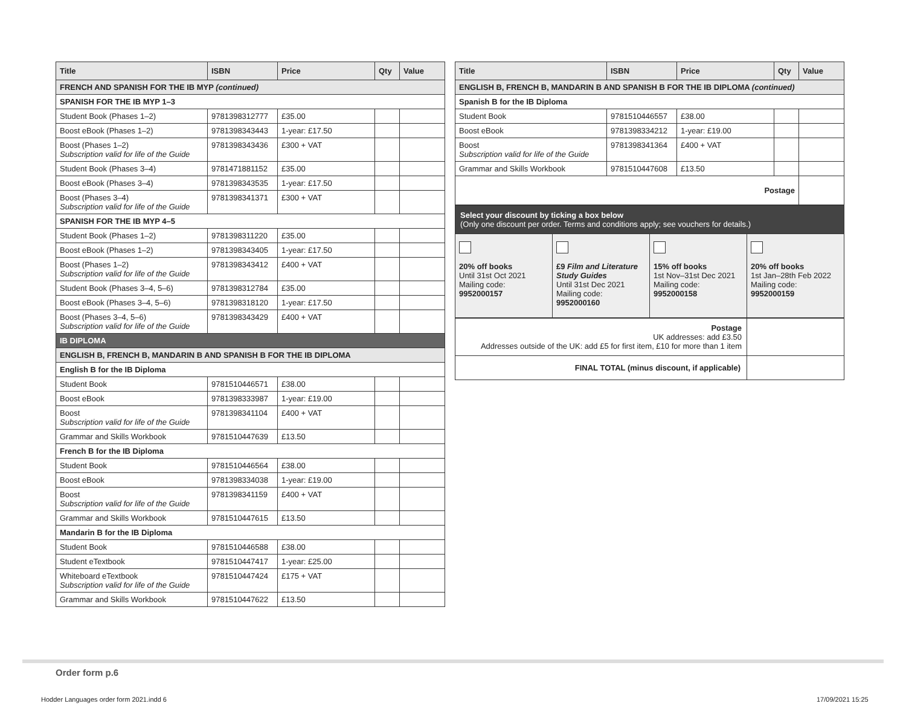| Title | ISBN | Price | Qty | Value |
| --- | --- | --- | --- | --- |
| FRENCH AND SPANISH FOR THE IB MYP (continued) | | | | |
| SPANISH FOR THE IB MYP 1–3 | | | | |
| Student Book (Phases 1–2) | 9781398312777 | £35.00 | | |
| Boost eBook (Phases 1–2) | 9781398343443 | 1-year: £17.50 | | |
| Boost (Phases 1–2) Subscription valid for life of the Guide | 9781398343436 | £300 + VAT | | |
| Student Book (Phases 3–4) | 9781471881152 | £35.00 | | |
| Boost eBook (Phases 3–4) | 9781398343535 | 1-year: £17.50 | | |
| Boost (Phases 3–4) Subscription valid for life of the Guide | 9781398341371 | £300 + VAT | | |
| SPANISH FOR THE IB MYP 4–5 | | | | |
| Student Book (Phases 1–2) | 9781398311220 | £35.00 | | |
| Boost eBook (Phases 1–2) | 9781398343405 | 1-year: £17.50 | | |
| Boost (Phases 1–2) Subscription valid for life of the Guide | 9781398343412 | £400 + VAT | | |
| Student Book (Phases 3–4, 5–6) | 9781398312784 | £35.00 | | |
| Boost eBook (Phases 3–4, 5–6) | 9781398318120 | 1-year: £17.50 | | |
| Boost (Phases 3–4, 5–6) Subscription valid for life of the Guide | 9781398343429 | £400 + VAT | | |
| IB DIPLOMA | | | | |
| ENGLISH B, FRENCH B, MANDARIN B AND SPANISH B FOR THE IB DIPLOMA | | | | |
| English B for the IB Diploma | | | | |
| Student Book | 9781510446571 | £38.00 | | |
| Boost eBook | 9781398333987 | 1-year: £19.00 | | |
| Boost Subscription valid for life of the Guide | 9781398341104 | £400 + VAT | | |
| Grammar and Skills Workbook | 9781510447639 | £13.50 | | |
| French B for the IB Diploma | | | | |
| Student Book | 9781510446564 | £38.00 | | |
| Boost eBook | 9781398334038 | 1-year: £19.00 | | |
| Boost Subscription valid for life of the Guide | 9781398341159 | £400 + VAT | | |
| Grammar and Skills Workbook | 9781510447615 | £13.50 | | |
| Mandarin B for the IB Diploma | | | | |
| Student Book | 9781510446588 | £38.00 | | |
| Student eTextbook | 9781510447417 | 1-year: £25.00 | | |
| Whiteboard eTextbook Subscription valid for life of the Guide | 9781510447424 | £175 + VAT | | |
| Grammar and Skills Workbook | 9781510447622 | £13.50 | | |
| Title | ISBN | Price | Qty | Value |
| --- | --- | --- | --- | --- |
| ENGLISH B, FRENCH B, MANDARIN B AND SPANISH B FOR THE IB DIPLOMA (continued) | | | | |
| Spanish B for the IB Diploma | | | | |
| Student Book | 9781510446557 | £38.00 | | |
| Boost eBook | 9781398334212 | 1-year: £19.00 | | |
| Boost Subscription valid for life of the Guide | 9781398341364 | £400 + VAT | | |
| Grammar and Skills Workbook | 9781510447608 | £13.50 | | |
| Postage | | | | |
| Select your discount by ticking a box below (Only one discount per order. Terms and conditions apply; see vouchers for details.) | | | |
| 20% off books Until 31st Oct 2021 Mailing code: 9952000157 | £9 Film and Literature Study Guides Until 31st Dec 2021 Mailing code: 9952000160 | 15% off books 1st Nov–31st Dec 2021 Mailing code: 9952000158 | 20% off books 1st Jan–28th Feb 2022 Mailing code: 9952000159 |
| Postage UK addresses: add £3.50 Addresses outside of the UK: add £5 for first item, £10 for more than 1 item | |
| FINAL TOTAL (minus discount, if applicable) | |
Order form p.6
Hodder Languages order form 2021.indd 6
17/09/2021 15:25